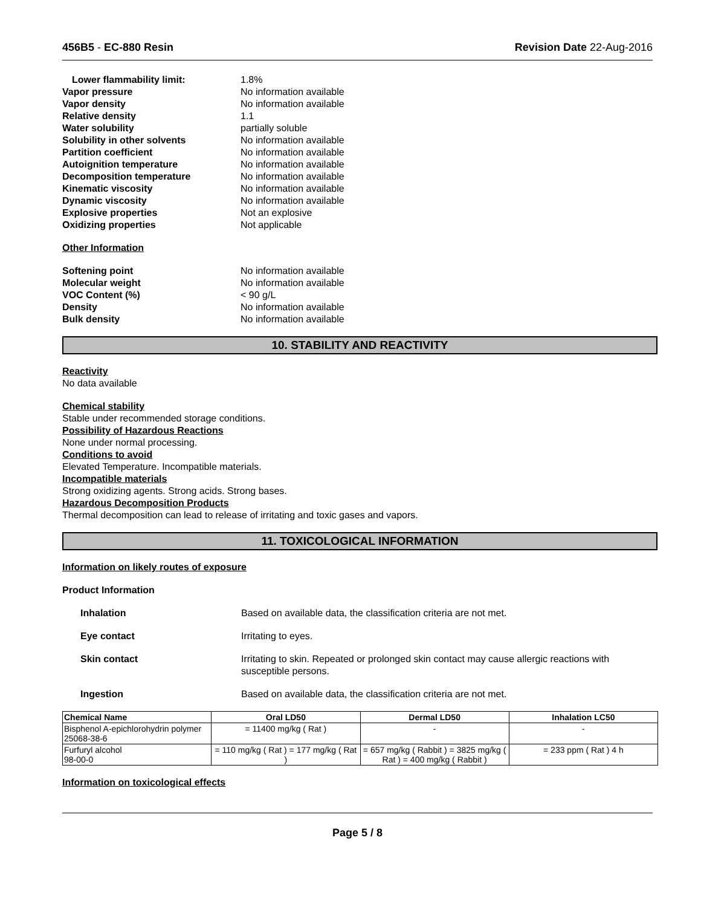456B5 - EC-880 Resin Revision Date 22-Aug-2016
Lower flammability limit: 1.8% Vapor pressure No information available Vapor density No information available Relative density 1.1 Water solubility partially soluble Solubility in other solvents No information available Partition coefficient No information available Autoignition temperature No information available Decomposition temperature No information available Kinematic viscosity No information available Dynamic viscosity No information available Explosive properties Not an explosive Oxidizing properties Not applicable
Other Information
Softening point No information available Molecular weight No information available VOC Content (%) < 90 g/L Density No information available Bulk density No information available
10. STABILITY AND REACTIVITY
Reactivity
No data available
Chemical stability
Stable under recommended storage conditions.
Possibility of Hazardous Reactions
None under normal processing.
Conditions to avoid
Elevated Temperature. Incompatible materials.
Incompatible materials
Strong oxidizing agents. Strong acids. Strong bases.
Hazardous Decomposition Products
Thermal decomposition can lead to release of irritating and toxic gases and vapors.
11. TOXICOLOGICAL INFORMATION
Information on likely routes of exposure
Product Information
Inhalation Based on available data, the classification criteria are not met. Eye contact Irritating to eyes. Skin contact Irritating to skin. Repeated or prolonged skin contact may cause allergic reactions with susceptible persons. Ingestion Based on available data, the classification criteria are not met.
| Chemical Name | Oral LD50 | Dermal LD50 | Inhalation LC50 |
| --- | --- | --- | --- |
| Bisphenol A-epichlorohydrin polymer 25068-38-6 | = 11400 mg/kg ( Rat ) | - | - |
| Furfuryl alcohol 98-00-0 | = 110 mg/kg ( Rat ) = 177 mg/kg ( Rat ) | = 657 mg/kg ( Rabbit ) = 3825 mg/kg ( Rat ) = 400 mg/kg ( Rabbit ) | = 233 ppm ( Rat ) 4 h |
Information on toxicological effects
Page 5 / 8